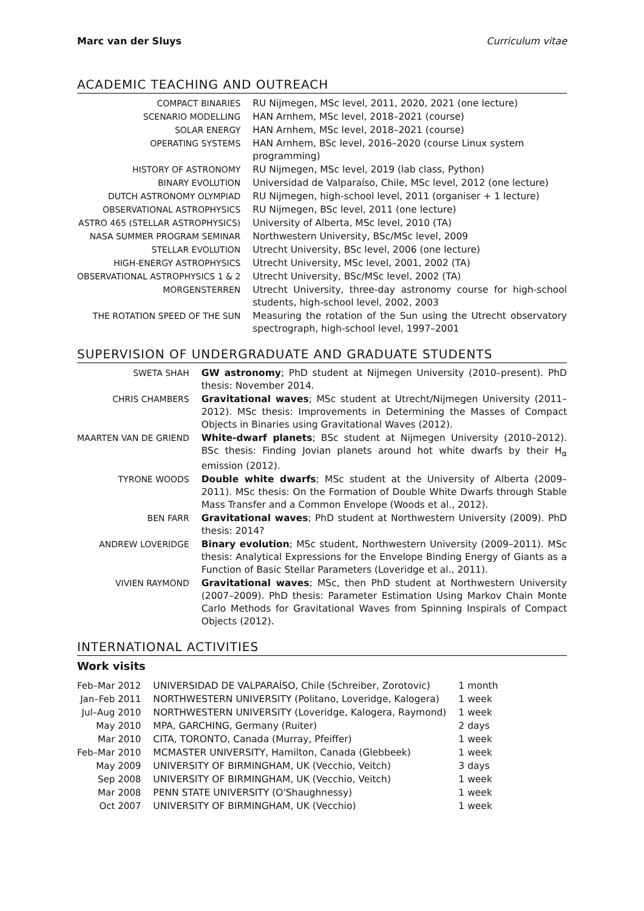Marc van der Sluys Curriculum vitae
ACADEMIC TEACHING AND OUTREACH
| COMPACT BINARIES | RU Nijmegen, MSc level, 2011, 2020, 2021 (one lecture) |
| SCENARIO MODELLING | HAN Arnhem, MSc level, 2018–2021 (course) |
| SOLAR ENERGY | HAN Arnhem, MSc level, 2018–2021 (course) |
| OPERATING SYSTEMS | HAN Arnhem, BSc level, 2016–2020 (course Linux system programming) |
| HISTORY OF ASTRONOMY | RU Nijmegen, MSc level, 2019 (lab class, Python) |
| BINARY EVOLUTION | Universidad de Valparaíso, Chile, MSc level, 2012 (one lecture) |
| DUTCH ASTRONOMY OLYMPIAD | RU Nijmegen, high-school level, 2011 (organiser + 1 lecture) |
| OBSERVATIONAL ASTROPHYSICS | RU Nijmegen, BSc level, 2011 (one lecture) |
| ASTRO 465 (STELLAR ASTROPHYSICS) | University of Alberta, MSc level, 2010 (TA) |
| NASA SUMMER PROGRAM SEMINAR | Northwestern University, BSc/MSc level, 2009 |
| STELLAR EVOLUTION | Utrecht University, BSc level, 2006 (one lecture) |
| HIGH-ENERGY ASTROPHYSICS | Utrecht University, MSc level, 2001, 2002 (TA) |
| OBSERVATIONAL ASTROPHYSICS 1 & 2 | Utrecht University, BSc/MSc level, 2002 (TA) |
| MORGENSTERREN | Utrecht University, three-day astronomy course for high-school students, high-school level, 2002, 2003 |
| THE ROTATION SPEED OF THE SUN | Measuring the rotation of the Sun using the Utrecht observatory spectrograph, high-school level, 1997–2001 |
SUPERVISION OF UNDERGRADUATE AND GRADUATE STUDENTS
| SWETA SHAH | GW astronomy ; PhD student at Nijmegen University (2010–present). PhD thesis: November 2014. |
| CHRIS CHAMBERS | Gravitational waves ; MSc student at Utrecht/Nijmegen University (2011–2012). MSc thesis: Improvements in Determining the Masses of Compact Objects in Binaries using Gravitational Waves (2012). |
| MAARTEN VAN DE GRIEND | White-dwarf planets ; BSc student at Nijmegen University (2010–2012). BSc thesis: Finding Jovian planets around hot white dwarfs by their H<sub>α</sub> emission (2012). |
| TYRONE WOODS | Double white dwarfs ; MSc student at the University of Alberta (2009–2011). MSc thesis: On the Formation of Double White Dwarfs through Stable Mass Transfer and a Common Envelope (Woods et al., 2012). |
| BEN FARR | Gravitational waves ; PhD student at Northwestern University (2009). PhD thesis: 2014? |
| ANDREW LOVERIDGE | Binary evolution ; MSc student, Northwestern University (2009–2011). MSc thesis: Analytical Expressions for the Envelope Binding Energy of Giants as a Function of Basic Stellar Parameters (Loveridge et al., 2011). |
| VIVIEN RAYMOND | Gravitational waves ; MSc, then PhD student at Northwestern University (2007–2009). PhD thesis: Parameter Estimation Using Markov Chain Monte Carlo Methods for Gravitational Waves from Spinning Inspirals of Compact Objects (2012). |
INTERNATIONAL ACTIVITIES
Work visits
| Feb–Mar 2012 | UNIVERSIDAD DE VALPARAÍSO, Chile (Schreiber, Zorotovic) | 1 month |
| Jan–Feb 2011 | NORTHWESTERN UNIVERSITY (Politano, Loveridge, Kalogera) | 1 week |
| Jul–Aug 2010 | NORTHWESTERN UNIVERSITY (Loveridge, Kalogera, Raymond) | 1 week |
| May 2010 | MPA, GARCHING, Germany (Ruiter) | 2 days |
| Mar 2010 | CITA, TORONTO, Canada (Murray, Pfeiffer) | 1 week |
| Feb–Mar 2010 | MCMASTER UNIVERSITY, Hamilton, Canada (Glebbeek) | 1 week |
| May 2009 | UNIVERSITY OF BIRMINGHAM, UK (Vecchio, Veitch) | 3 days |
| Sep 2008 | UNIVERSITY OF BIRMINGHAM, UK (Vecchio, Veitch) | 1 week |
| Mar 2008 | PENN STATE UNIVERSITY (O'Shaughnessy) | 1 week |
| Oct 2007 | UNIVERSITY OF BIRMINGHAM, UK (Vecchio) | 1 week |